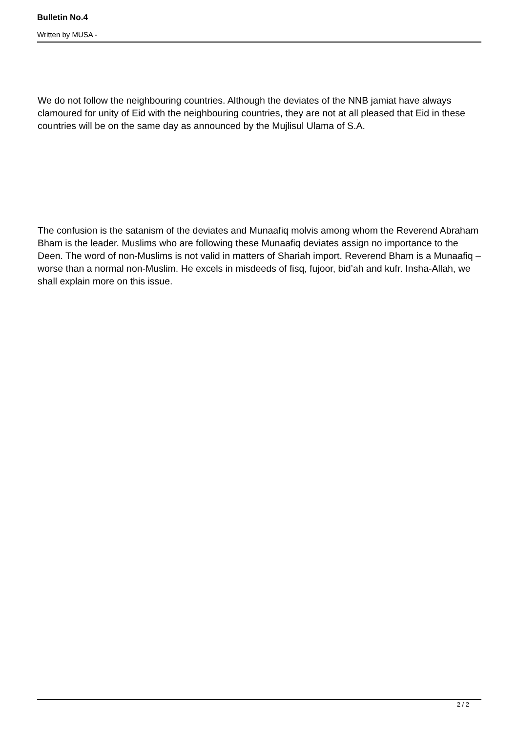Bulletin No.4
Written by MUSA -
We do not follow the neighbouring countries. Although the deviates of the NNB jamiat have always clamoured for unity of Eid with the neighbouring countries, they are not at all pleased that Eid in these countries will be on the same day as announced by the Mujlisul Ulama of S.A.
The confusion is the satanism of the deviates and Munaafiq molvis among whom the Reverend Abraham Bham is the leader. Muslims who are following these Munaafiq deviates assign no importance to the Deen. The word of non-Muslims is not valid in matters of Shariah import. Reverend Bham is a Munaafiq – worse than a normal non-Muslim. He excels in misdeeds of fisq, fujoor, bid’ah and kufr. Insha-Allah, we shall explain more on this issue.
2 / 2